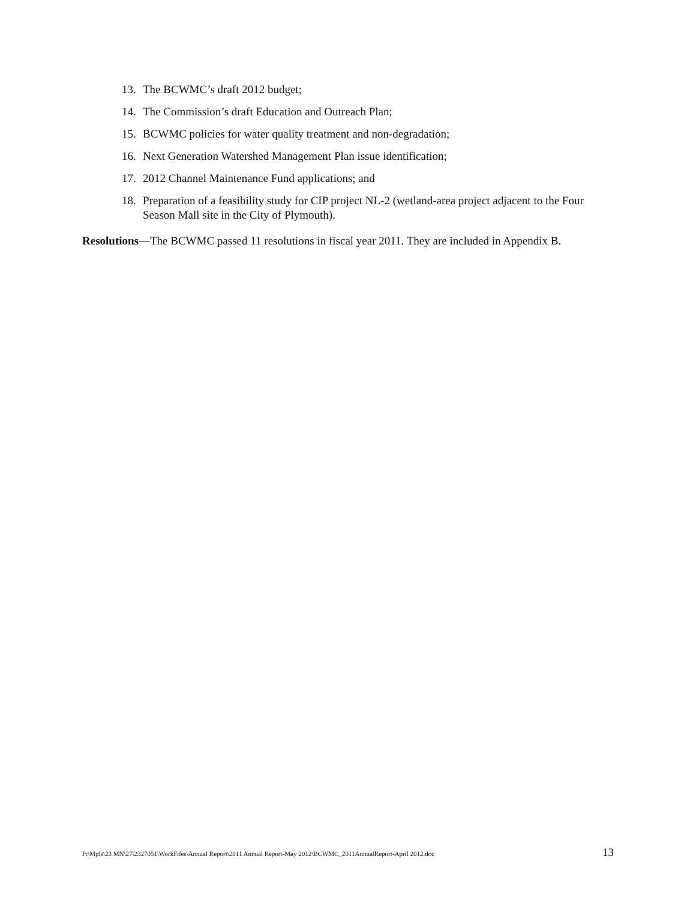13. The BCWMC’s draft 2012 budget;
14. The Commission’s draft Education and Outreach Plan;
15. BCWMC policies for water quality treatment and non-degradation;
16. Next Generation Watershed Management Plan issue identification;
17. 2012 Channel Maintenance Fund applications; and
18. Preparation of a feasibility study for CIP project NL-2 (wetland-area project adjacent to the Four Season Mall site in the City of Plymouth).
Resolutions—The BCWMC passed 11 resolutions in fiscal year 2011. They are included in Appendix B.
P:\Mpls\23 MN\27\2327051\WorkFiles\Annual Report\2011 Annual Report-May 2012\BCWMC_2011AnnualReport-April 2012.doc 13